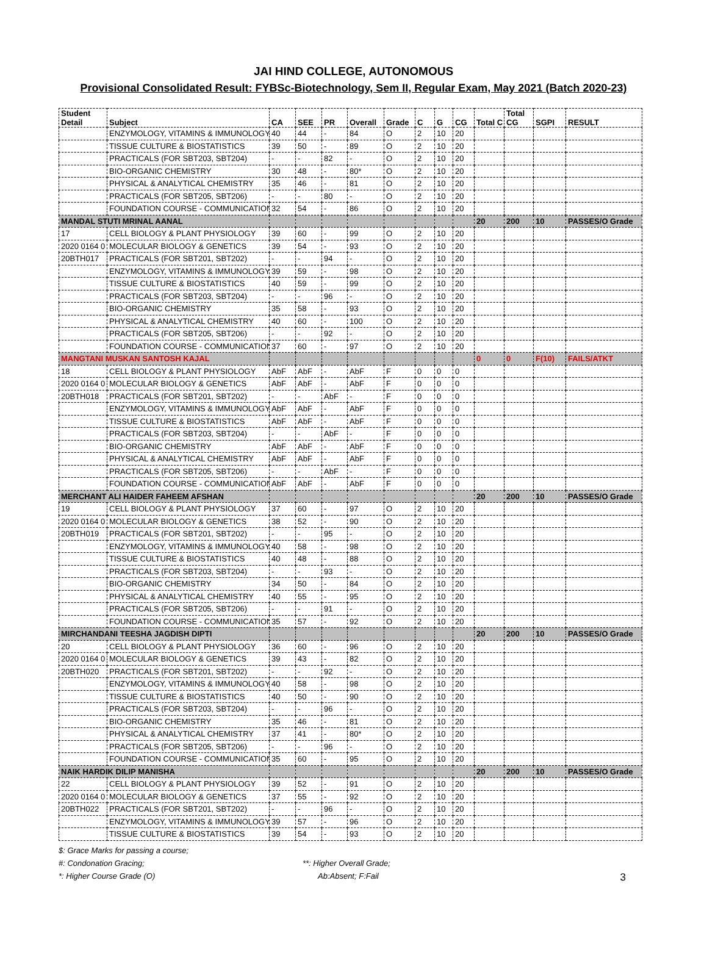JAI HIND COLLEGE, AUTONOMOUS
Provisional Consolidated Result: FYBSc-Biotechnology, Sem II, Regular Exam, May 2021 (Batch 2020-23)
| Student Detail | Subject | CA | SEE | PR | Overall | Grade | C | G | CG | Total C | Total CG | SGPI | RESULT |
| --- | --- | --- | --- | --- | --- | --- | --- | --- | --- | --- | --- | --- | --- |
| | ENZYMOLOGY, VITAMINS & IMMUNOLOGY | 40 | 44 | - | 84 | O | 2 | 10 | 20 | | | | |
| | TISSUE CULTURE & BIOSTATISTICS | 39 | 50 | - | 89 | O | 2 | 10 | 20 | | | | |
| | PRACTICALS (FOR SBT203, SBT204) | - | - | 82 | - | O | 2 | 10 | 20 | | | | |
| | BIO-ORGANIC CHEMISTRY | 30 | 48 | - | 80* | O | 2 | 10 | 20 | | | | |
| | PHYSICAL & ANALYTICAL CHEMISTRY | 35 | 46 | - | 81 | O | 2 | 10 | 20 | | | | |
| | PRACTICALS (FOR SBT205, SBT206) | - | - | 80 | - | O | 2 | 10 | 20 | | | | |
| | FOUNDATION COURSE - COMMUNICATION | 32 | 54 | - | 86 | O | 2 | 10 | 20 | | | | |
| MANDAL STUTI MRINAL AANAL | | | | | | | | | | 20 | 200 | 10 | PASSES/O Grade |
| 17 | CELL BIOLOGY & PLANT PHYSIOLOGY | 39 | 60 | - | 99 | O | 2 | 10 | 20 | | | | |
| 2020 0164 0 | MOLECULAR BIOLOGY & GENETICS | 39 | 54 | - | 93 | O | 2 | 10 | 20 | | | | |
| 20BTH017 | PRACTICALS (FOR SBT201, SBT202) | - | - | 94 | - | O | 2 | 10 | 20 | | | | |
| | ENZYMOLOGY, VITAMINS & IMMUNOLOGY | 39 | 59 | - | 98 | O | 2 | 10 | 20 | | | | |
| | TISSUE CULTURE & BIOSTATISTICS | 40 | 59 | - | 99 | O | 2 | 10 | 20 | | | | |
| | PRACTICALS (FOR SBT203, SBT204) | - | - | 96 | - | O | 2 | 10 | 20 | | | | |
| | BIO-ORGANIC CHEMISTRY | 35 | 58 | - | 93 | O | 2 | 10 | 20 | | | | |
| | PHYSICAL & ANALYTICAL CHEMISTRY | 40 | 60 | - | 100 | O | 2 | 10 | 20 | | | | |
| | PRACTICALS (FOR SBT205, SBT206) | - | - | 92 | - | O | 2 | 10 | 20 | | | | |
| | FOUNDATION COURSE - COMMUNICATION | 37 | 60 | - | 97 | O | 2 | 10 | 20 | | | | |
| MANGTANI MUSKAN SANTOSH KAJAL | | | | | | | | | | 0 | 0 | F(10) | FAILS/ATKT |
| 18 | CELL BIOLOGY & PLANT PHYSIOLOGY | AbF | AbF | - | AbF | F | 0 | 0 | 0 | | | | |
| 2020 0164 0 | MOLECULAR BIOLOGY & GENETICS | AbF | AbF | - | AbF | F | 0 | 0 | 0 | | | | |
| 20BTH018 | PRACTICALS (FOR SBT201, SBT202) | - | - | AbF | - | F | 0 | 0 | 0 | | | | |
| | ENZYMOLOGY, VITAMINS & IMMUNOLOGY | AbF | AbF | - | AbF | F | 0 | 0 | 0 | | | | |
| | TISSUE CULTURE & BIOSTATISTICS | AbF | AbF | - | AbF | F | 0 | 0 | 0 | | | | |
| | PRACTICALS (FOR SBT203, SBT204) | - | - | AbF | - | F | 0 | 0 | 0 | | | | |
| | BIO-ORGANIC CHEMISTRY | AbF | AbF | - | AbF | F | 0 | 0 | 0 | | | | |
| | PHYSICAL & ANALYTICAL CHEMISTRY | AbF | AbF | - | AbF | F | 0 | 0 | 0 | | | | |
| | PRACTICALS (FOR SBT205, SBT206) | - | - | AbF | - | F | 0 | 0 | 0 | | | | |
| | FOUNDATION COURSE - COMMUNICATION | AbF | AbF | - | AbF | F | 0 | 0 | 0 | | | | |
| MERCHANT ALI HAIDER FAHEEM AFSHAN | | | | | | | | | | 20 | 200 | 10 | PASSES/O Grade |
| 19 | CELL BIOLOGY & PLANT PHYSIOLOGY | 37 | 60 | - | 97 | O | 2 | 10 | 20 | | | | |
| 2020 0164 0 | MOLECULAR BIOLOGY & GENETICS | 38 | 52 | - | 90 | O | 2 | 10 | 20 | | | | |
| 20BTH019 | PRACTICALS (FOR SBT201, SBT202) | - | - | 95 | - | O | 2 | 10 | 20 | | | | |
| | ENZYMOLOGY, VITAMINS & IMMUNOLOGY | 40 | 58 | - | 98 | O | 2 | 10 | 20 | | | | |
| | TISSUE CULTURE & BIOSTATISTICS | 40 | 48 | - | 88 | O | 2 | 10 | 20 | | | | |
| | PRACTICALS (FOR SBT203, SBT204) | - | - | 93 | - | O | 2 | 10 | 20 | | | | |
| | BIO-ORGANIC CHEMISTRY | 34 | 50 | - | 84 | O | 2 | 10 | 20 | | | | |
| | PHYSICAL & ANALYTICAL CHEMISTRY | 40 | 55 | - | 95 | O | 2 | 10 | 20 | | | | |
| | PRACTICALS (FOR SBT205, SBT206) | - | - | 91 | - | O | 2 | 10 | 20 | | | | |
| | FOUNDATION COURSE - COMMUNICATION | 35 | 57 | - | 92 | O | 2 | 10 | 20 | | | | |
| MIRCHANDANI TEESHA JAGDISH DIPTI | | | | | | | | | | 20 | 200 | 10 | PASSES/O Grade |
| 20 | CELL BIOLOGY & PLANT PHYSIOLOGY | 36 | 60 | - | 96 | O | 2 | 10 | 20 | | | | |
| 2020 0164 0 | MOLECULAR BIOLOGY & GENETICS | 39 | 43 | - | 82 | O | 2 | 10 | 20 | | | | |
| 20BTH020 | PRACTICALS (FOR SBT201, SBT202) | - | - | 92 | - | O | 2 | 10 | 20 | | | | |
| | ENZYMOLOGY, VITAMINS & IMMUNOLOGY | 40 | 58 | - | 98 | O | 2 | 10 | 20 | | | | |
| | TISSUE CULTURE & BIOSTATISTICS | 40 | 50 | - | 90 | O | 2 | 10 | 20 | | | | |
| | PRACTICALS (FOR SBT203, SBT204) | - | - | 96 | - | O | 2 | 10 | 20 | | | | |
| | BIO-ORGANIC CHEMISTRY | 35 | 46 | - | 81 | O | 2 | 10 | 20 | | | | |
| | PHYSICAL & ANALYTICAL CHEMISTRY | 37 | 41 | - | 80* | O | 2 | 10 | 20 | | | | |
| | PRACTICALS (FOR SBT205, SBT206) | - | - | 96 | - | O | 2 | 10 | 20 | | | | |
| | FOUNDATION COURSE - COMMUNICATION | 35 | 60 | - | 95 | O | 2 | 10 | 20 | | | | |
| NAIK HARDIK DILIP MANISHA | | | | | | | | | | 20 | 200 | 10 | PASSES/O Grade |
| 22 | CELL BIOLOGY & PLANT PHYSIOLOGY | 39 | 52 | - | 91 | O | 2 | 10 | 20 | | | | |
| 2020 0164 0 | MOLECULAR BIOLOGY & GENETICS | 37 | 55 | - | 92 | O | 2 | 10 | 20 | | | | |
| 20BTH022 | PRACTICALS (FOR SBT201, SBT202) | - | - | 96 | - | O | 2 | 10 | 20 | | | | |
| | ENZYMOLOGY, VITAMINS & IMMUNOLOGY | 39 | 57 | - | 96 | O | 2 | 10 | 20 | | | | |
| | TISSUE CULTURE & BIOSTATISTICS | 39 | 54 | - | 93 | O | 2 | 10 | 20 | | | | |
$: Grace Marks for passing a course;
#: Condonation Gracing;
**: Higher Overall Grade;
*: Higher Course Grade (O)
Ab:Absent; F:Fail
3